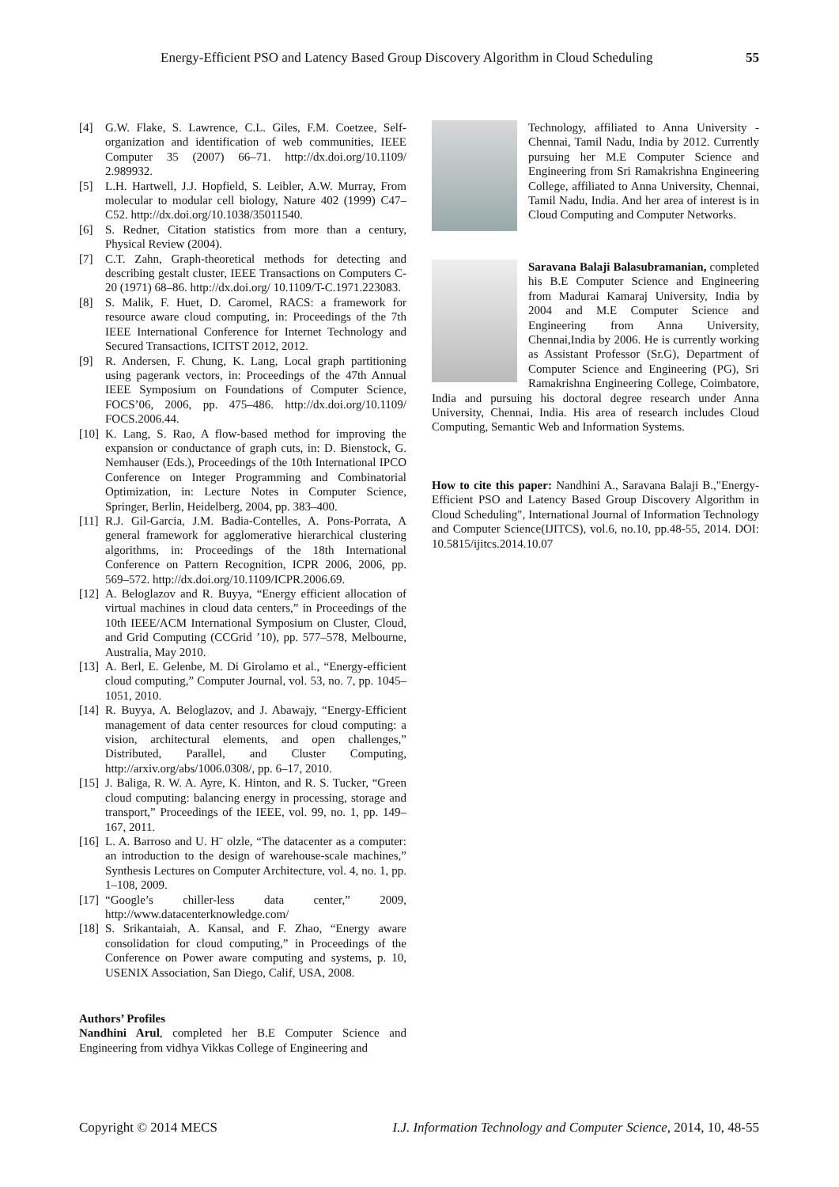Energy-Efficient PSO and Latency Based Group Discovery Algorithm in Cloud Scheduling 55
[4] G.W. Flake, S. Lawrence, C.L. Giles, F.M. Coetzee, Self-organization and identification of web communities, IEEE Computer 35 (2007) 66–71. http://dx.doi.org/10.1109/ 2.989932.
[5] L.H. Hartwell, J.J. Hopfield, S. Leibler, A.W. Murray, From molecular to modular cell biology, Nature 402 (1999) C47–C52. http://dx.doi.org/10.1038/35011540.
[6] S. Redner, Citation statistics from more than a century, Physical Review (2004).
[7] C.T. Zahn, Graph-theoretical methods for detecting and describing gestalt cluster, IEEE Transactions on Computers C-20 (1971) 68–86. http://dx.doi.org/ 10.1109/T-C.1971.223083.
[8] S. Malik, F. Huet, D. Caromel, RACS: a framework for resource aware cloud computing, in: Proceedings of the 7th IEEE International Conference for Internet Technology and Secured Transactions, ICITST 2012, 2012.
[9] R. Andersen, F. Chung, K. Lang, Local graph partitioning using pagerank vectors, in: Proceedings of the 47th Annual IEEE Symposium on Foundations of Computer Science, FOCS’06, 2006, pp. 475–486. http://dx.doi.org/10.1109/ FOCS.2006.44.
[10] K. Lang, S. Rao, A flow-based method for improving the expansion or conductance of graph cuts, in: D. Bienstock, G. Nemhauser (Eds.), Proceedings of the 10th International IPCO Conference on Integer Programming and Combinatorial Optimization, in: Lecture Notes in Computer Science, Springer, Berlin, Heidelberg, 2004, pp. 383–400.
[11] R.J. Gil-Garcia, J.M. Badia-Contelles, A. Pons-Porrata, A general framework for agglomerative hierarchical clustering algorithms, in: Proceedings of the 18th International Conference on Pattern Recognition, ICPR 2006, 2006, pp. 569–572. http://dx.doi.org/10.1109/ICPR.2006.69.
[12] A. Beloglazov and R. Buyya, “Energy efficient allocation of virtual machines in cloud data centers,” in Proceedings of the 10th IEEE/ACM International Symposium on Cluster, Cloud, and Grid Computing (CCGrid ’10), pp. 577–578, Melbourne, Australia, May 2010.
[13] A. Berl, E. Gelenbe, M. Di Girolamo et al., “Energy-efficient cloud computing,” Computer Journal, vol. 53, no. 7, pp. 1045–1051, 2010.
[14] R. Buyya, A. Beloglazov, and J. Abawajy, “Energy-Efficient management of data center resources for cloud computing: a vision, architectural elements, and open challenges,” Distributed, Parallel, and Cluster Computing, http://arxiv.org/abs/1006.0308/, pp. 6–17, 2010.
[15] J. Baliga, R. W. A. Ayre, K. Hinton, and R. S. Tucker, “Green cloud computing: balancing energy in processing, storage and transport,” Proceedings of the IEEE, vol. 99, no. 1, pp. 149–167, 2011.
[16] L. A. Barroso and U. H¨ olzle, “The datacenter as a computer: an introduction to the design of warehouse-scale machines,” Synthesis Lectures on Computer Architecture, vol. 4, no. 1, pp. 1–108, 2009.
[17] “Google’s chiller-less data center,” 2009, http://www.datacenterknowledge.com/
[18] S. Srikantaiah, A. Kansal, and F. Zhao, “Energy aware consolidation for cloud computing,” in Proceedings of the Conference on Power aware computing and systems, p. 10, USENIX Association, San Diego, Calif, USA, 2008.
Authors’ Profiles
Nandhini Arul, completed her B.E Computer Science and Engineering from vidhya Vikkas College of Engineering and
Technology, affiliated to Anna University - Chennai, Tamil Nadu, India by 2012. Currently pursuing her M.E Computer Science and Engineering from Sri Ramakrishna Engineering College, affiliated to Anna University, Chennai, Tamil Nadu, India. And her area of interest is in Cloud Computing and Computer Networks.
Saravana Balaji Balasubramanian, completed his B.E Computer Science and Engineering from Madurai Kamaraj University, India by 2004 and M.E Computer Science and Engineering from Anna University, Chennai,India by 2006. He is currently working as Assistant Professor (Sr.G), Department of Computer Science and Engineering (PG), Sri Ramakrishna Engineering College, Coimbatore, India and pursuing his doctoral degree research under Anna University, Chennai, India. His area of research includes Cloud Computing, Semantic Web and Information Systems.
How to cite this paper: Nandhini A., Saravana Balaji B.,"Energy-Efficient PSO and Latency Based Group Discovery Algorithm in Cloud Scheduling", International Journal of Information Technology and Computer Science(IJITCS), vol.6, no.10, pp.48-55, 2014. DOI: 10.5815/ijitcs.2014.10.07
Copyright © 2014 MECS I.J. Information Technology and Computer Science, 2014, 10, 48-55